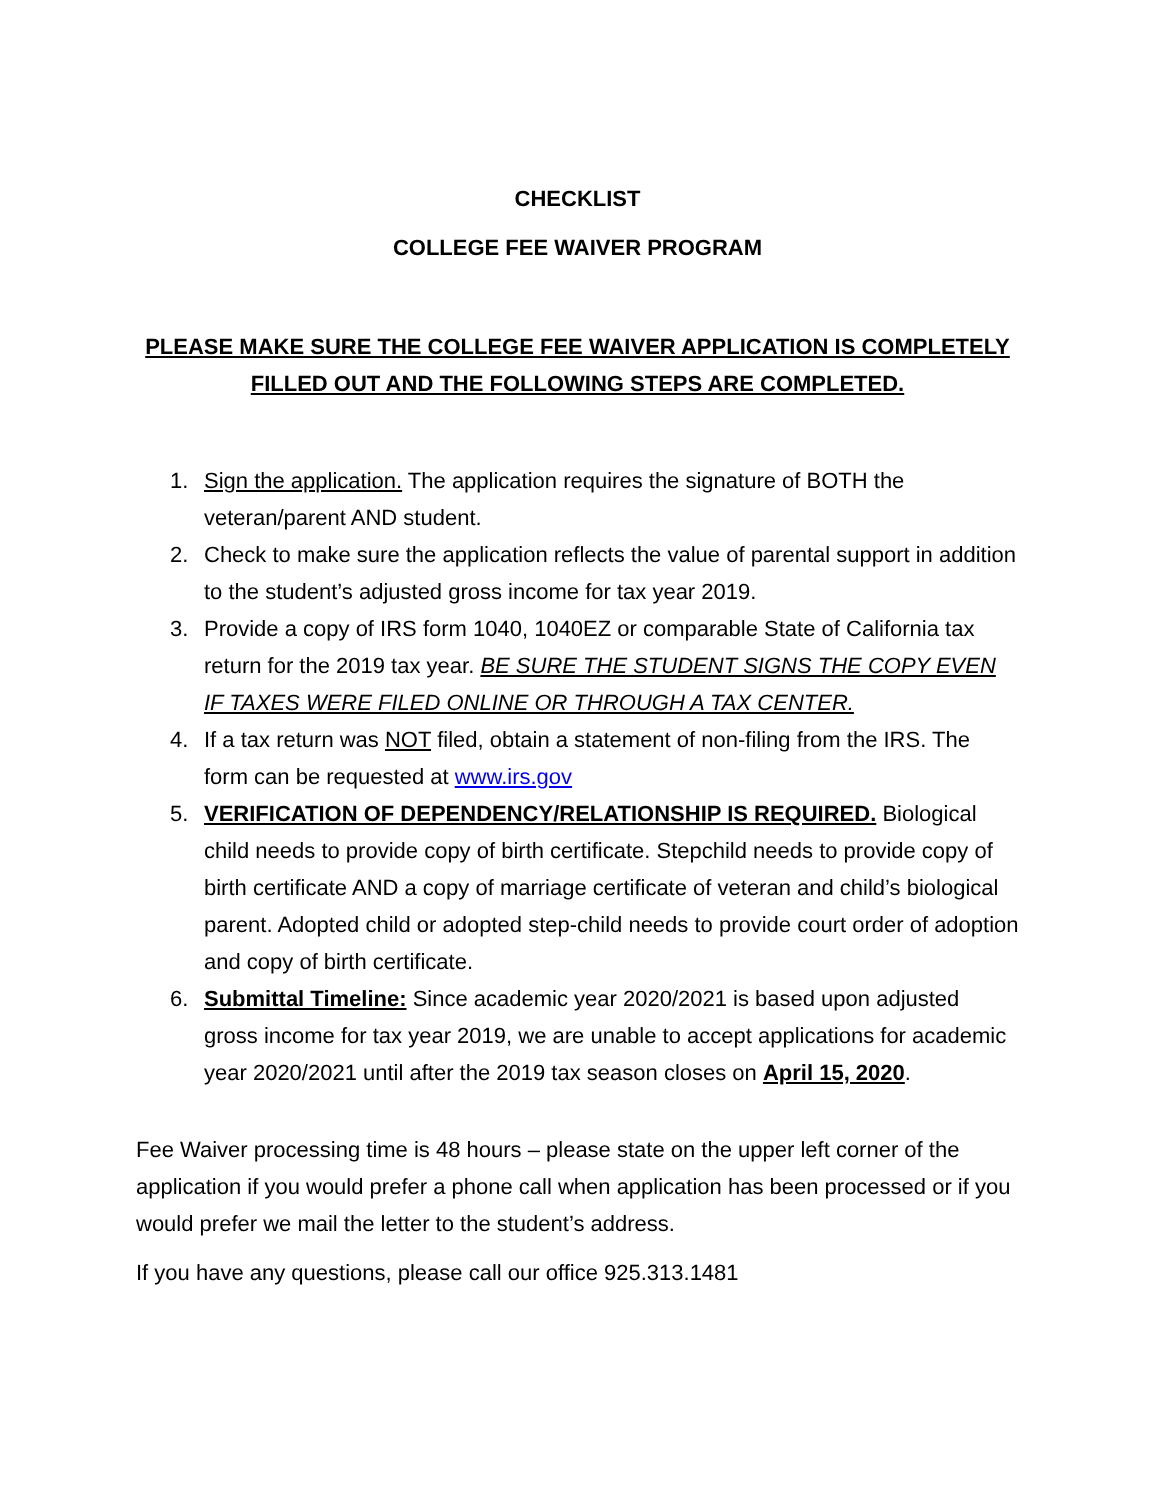CHECKLIST
COLLEGE FEE WAIVER PROGRAM
PLEASE MAKE SURE THE COLLEGE FEE WAIVER APPLICATION IS COMPLETELY FILLED OUT AND THE FOLLOWING STEPS ARE COMPLETED.
1. Sign the application. The application requires the signature of BOTH the veteran/parent AND student.
2. Check to make sure the application reflects the value of parental support in addition to the student’s adjusted gross income for tax year 2019.
3. Provide a copy of IRS form 1040, 1040EZ or comparable State of California tax return for the 2019 tax year. BE SURE THE STUDENT SIGNS THE COPY EVEN IF TAXES WERE FILED ONLINE OR THROUGH A TAX CENTER.
4. If a tax return was NOT filed, obtain a statement of non-filing from the IRS. The form can be requested at www.irs.gov
5. VERIFICATION OF DEPENDENCY/RELATIONSHIP IS REQUIRED. Biological child needs to provide copy of birth certificate. Stepchild needs to provide copy of birth certificate AND a copy of marriage certificate of veteran and child’s biological parent. Adopted child or adopted step-child needs to provide court order of adoption and copy of birth certificate.
6. Submittal Timeline: Since academic year 2020/2021 is based upon adjusted gross income for tax year 2019, we are unable to accept applications for academic year 2020/2021 until after the 2019 tax season closes on April 15, 2020.
Fee Waiver processing time is 48 hours – please state on the upper left corner of the application if you would prefer a phone call when application has been processed or if you would prefer we mail the letter to the student’s address.
If you have any questions, please call our office 925.313.1481